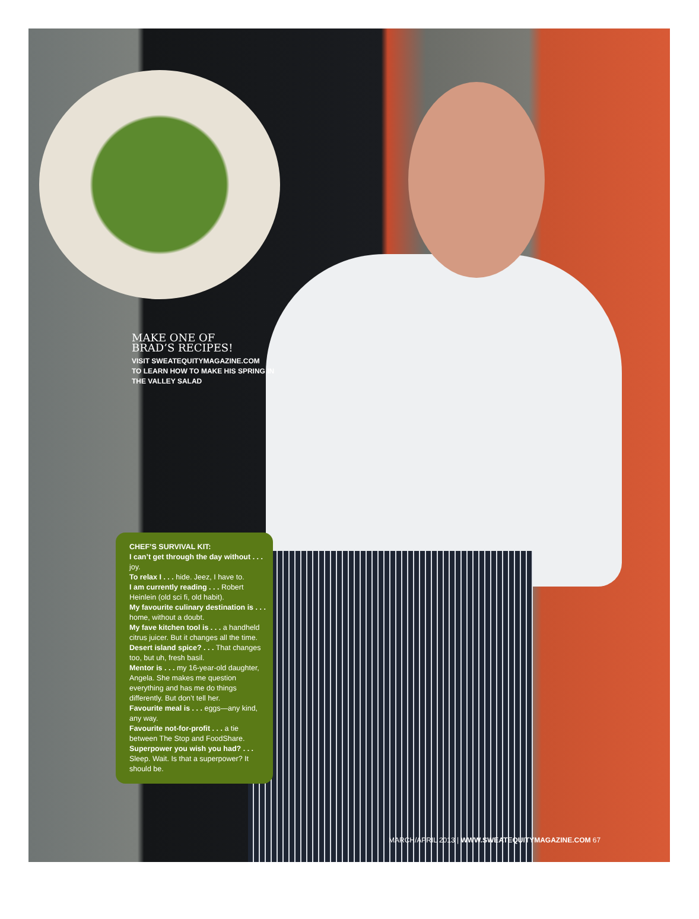MAKE ONE OF
BRAD’S RECIPES!
VISIT SWEATEQUITYMAGAZINE.COM
TO LEARN HOW TO MAKE HIS SPRING IN
THE VALLEY SALAD
CHEF’S SURVIVAL KIT:
I can’t get through the day without . . . joy.
To relax I . . . hide. Jeez, I have to.
I am currently reading . . . Robert Heinlein (old sci fi, old habit).
My favourite culinary destination is . . . home, without a doubt.
My fave kitchen tool is . . . a handheld citrus juicer. But it changes all the time.
Desert island spice? . . . That changes too, but uh, fresh basil.
Mentor is . . . my 16-year-old daughter, Angela. She makes me question everything and has me do things differently. But don’t tell her.
Favourite meal is . . . eggs—any kind, any way.
Favourite not-for-profit . . . a tie between The Stop and FoodShare.
Superpower you wish you had? . . . Sleep. Wait. Is that a superpower? It should be.
MARCH/APRIL 2013 | WWW.SWEATEQUITYMAGAZINE.COM 67